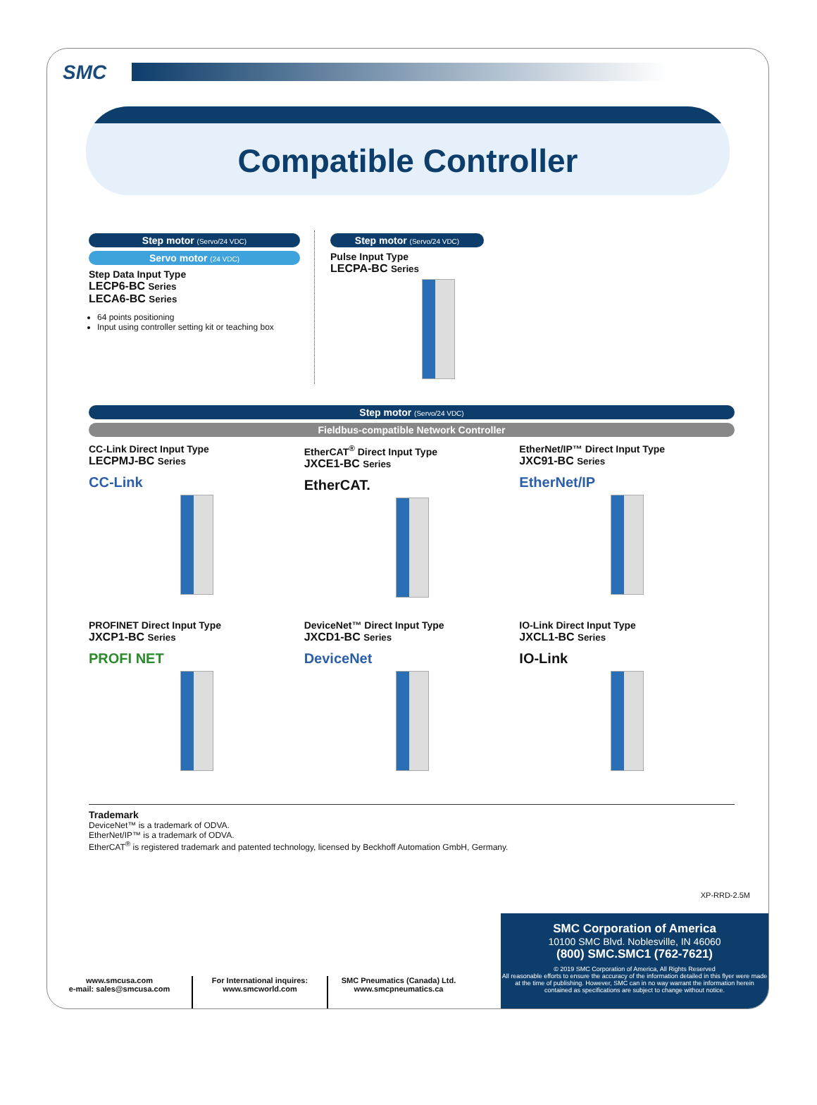SMC
Compatible Controller
Step motor (Servo/24 VDC)
Servo motor (24 VDC)
Step Data Input Type
LECP6-BC Series
LECA6-BC Series
64 points positioning
Input using controller setting kit or teaching box
Step motor (Servo/24 VDC)
Pulse Input Type
LECPA-BC Series
Step motor (Servo/24 VDC)
Fieldbus-compatible Network Controller
CC-Link Direct Input Type
LECPMJ-BC Series
CC-Link
EtherCAT<sup>®</sup> Direct Input Type
JXCE1-BC Series
EtherCAT.
EtherNet/IP™ Direct Input Type
JXC91-BC Series
EtherNet/IP
PROFINET Direct Input Type
JXCP1-BC Series
PROFI NET
DeviceNet™ Direct Input Type
JXCD1-BC Series
DeviceNet
IO-Link Direct Input Type
JXCL1-BC Series
IO-Link
Trademark
DeviceNet™ is a trademark of ODVA.
EtherNet/IP™ is a trademark of ODVA.
EtherCAT<sup>®</sup> is registered trademark and patented technology, licensed by Beckhoff Automation GmbH, Germany.
XP-RRD-2.5M
SMC Corporation of America
10100 SMC Blvd. Noblesville, IN 46060
(800) SMC.SMC1 (762-7621)
© 2019 SMC Corporation of America, All Rights Reserved
All reasonable efforts to ensure the accuracy of the information detailed in this flyer were made at the time of publishing. However, SMC can in no way warrant the information herein contained as specifications are subject to change without notice.
www.smcusa.com
e-mail: sales@smcusa.com
For International inquires:
www.smcworld.com
SMC Pneumatics (Canada) Ltd.
www.smcpneumatics.ca